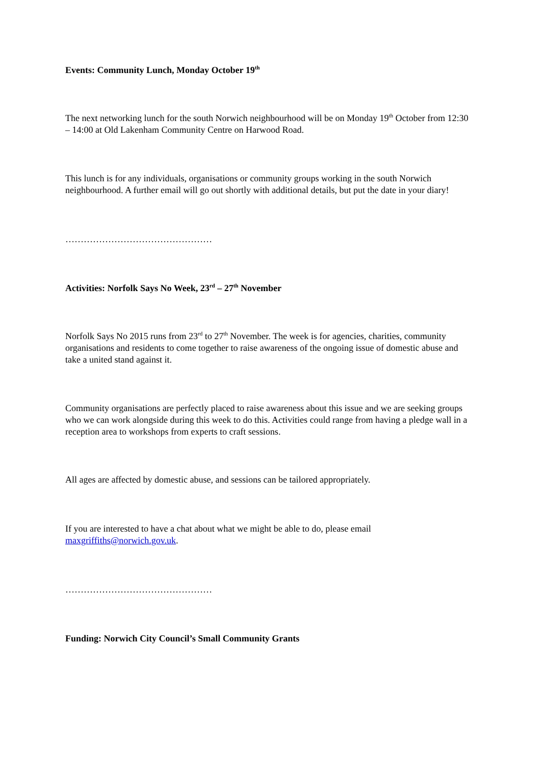Events: Community Lunch, Monday October 19<sup>th</sup>
The next networking lunch for the south Norwich neighbourhood will be on Monday 19<sup>th</sup> October from 12:30 – 14:00 at Old Lakenham Community Centre on Harwood Road.
This lunch is for any individuals, organisations or community groups working in the south Norwich neighbourhood. A further email will go out shortly with additional details, but put the date in your diary!
…………………………………………
Activities: Norfolk Says No Week, 23<sup>rd</sup> – 27<sup>th</sup> November
Norfolk Says No 2015 runs from 23<sup>rd</sup> to 27<sup>th</sup> November. The week is for agencies, charities, community organisations and residents to come together to raise awareness of the ongoing issue of domestic abuse and take a united stand against it.
Community organisations are perfectly placed to raise awareness about this issue and we are seeking groups who we can work alongside during this week to do this. Activities could range from having a pledge wall in a reception area to workshops from experts to craft sessions.
All ages are affected by domestic abuse, and sessions can be tailored appropriately.
If you are interested to have a chat about what we might be able to do, please email maxgriffiths@norwich.gov.uk.
…………………………………………
Funding: Norwich City Council’s Small Community Grants